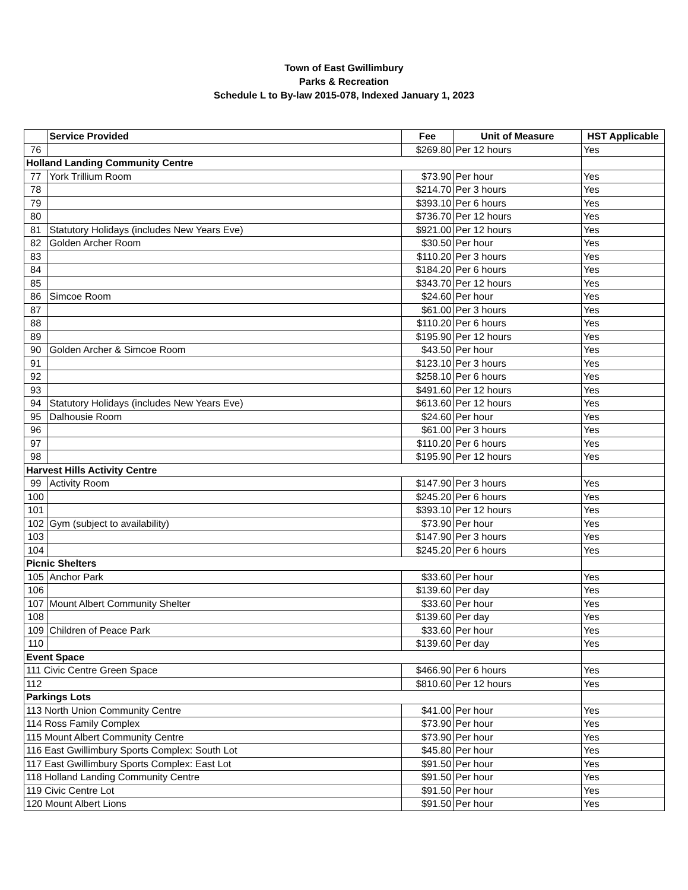Town of East Gwillimbury
Parks & Recreation
Schedule L to By-law 2015-078, Indexed January 1, 2023
| | Service Provided | Fee | Unit of Measure | HST Applicable |
| --- | --- | --- | --- | --- |
| 76 | | $269.80 | Per 12 hours | Yes |
| Holland Landing Community Centre | | | | |
| 77 | York Trillium Room | $73.90 | Per hour | Yes |
| 78 | | $214.70 | Per 3 hours | Yes |
| 79 | | $393.10 | Per 6 hours | Yes |
| 80 | | $736.70 | Per 12 hours | Yes |
| 81 | Statutory Holidays (includes New Years Eve) | $921.00 | Per 12 hours | Yes |
| 82 | Golden Archer Room | $30.50 | Per hour | Yes |
| 83 | | $110.20 | Per 3 hours | Yes |
| 84 | | $184.20 | Per 6 hours | Yes |
| 85 | | $343.70 | Per 12 hours | Yes |
| 86 | Simcoe Room | $24.60 | Per hour | Yes |
| 87 | | $61.00 | Per 3 hours | Yes |
| 88 | | $110.20 | Per 6 hours | Yes |
| 89 | | $195.90 | Per 12 hours | Yes |
| 90 | Golden Archer & Simcoe Room | $43.50 | Per hour | Yes |
| 91 | | $123.10 | Per 3 hours | Yes |
| 92 | | $258.10 | Per 6 hours | Yes |
| 93 | | $491.60 | Per 12 hours | Yes |
| 94 | Statutory Holidays (includes New Years Eve) | $613.60 | Per 12 hours | Yes |
| 95 | Dalhousie Room | $24.60 | Per hour | Yes |
| 96 | | $61.00 | Per 3 hours | Yes |
| 97 | | $110.20 | Per 6 hours | Yes |
| 98 | | $195.90 | Per 12 hours | Yes |
| Harvest Hills Activity Centre | | | | |
| 99 | Activity Room | $147.90 | Per 3 hours | Yes |
| 100 | | $245.20 | Per 6 hours | Yes |
| 101 | | $393.10 | Per 12 hours | Yes |
| 102 | Gym (subject to availability) | $73.90 | Per hour | Yes |
| 103 | | $147.90 | Per 3 hours | Yes |
| 104 | | $245.20 | Per 6 hours | Yes |
| Picnic Shelters | | | | |
| 105 | Anchor Park | $33.60 | Per hour | Yes |
| 106 | | $139.60 | Per day | Yes |
| 107 | Mount Albert Community Shelter | $33.60 | Per hour | Yes |
| 108 | | $139.60 | Per day | Yes |
| 109 | Children of Peace Park | $33.60 | Per hour | Yes |
| 110 | | $139.60 | Per day | Yes |
| Event Space | | | | |
| 111 Civic Centre Green Space | | $466.90 | Per 6 hours | Yes |
| 112 | | $810.60 | Per 12 hours | Yes |
| Parkings Lots | | | | |
| 113 North Union Community Centre | | $41.00 | Per hour | Yes |
| 114 Ross Family Complex | | $73.90 | Per hour | Yes |
| 115 Mount Albert Community Centre | | $73.90 | Per hour | Yes |
| 116 East Gwillimbury Sports Complex: South Lot | | $45.80 | Per hour | Yes |
| 117 East Gwillimbury Sports Complex: East Lot | | $91.50 | Per hour | Yes |
| 118 Holland Landing Community Centre | | $91.50 | Per hour | Yes |
| 119 Civic Centre Lot | | $91.50 | Per hour | Yes |
| 120 Mount Albert Lions | | $91.50 | Per hour | Yes |